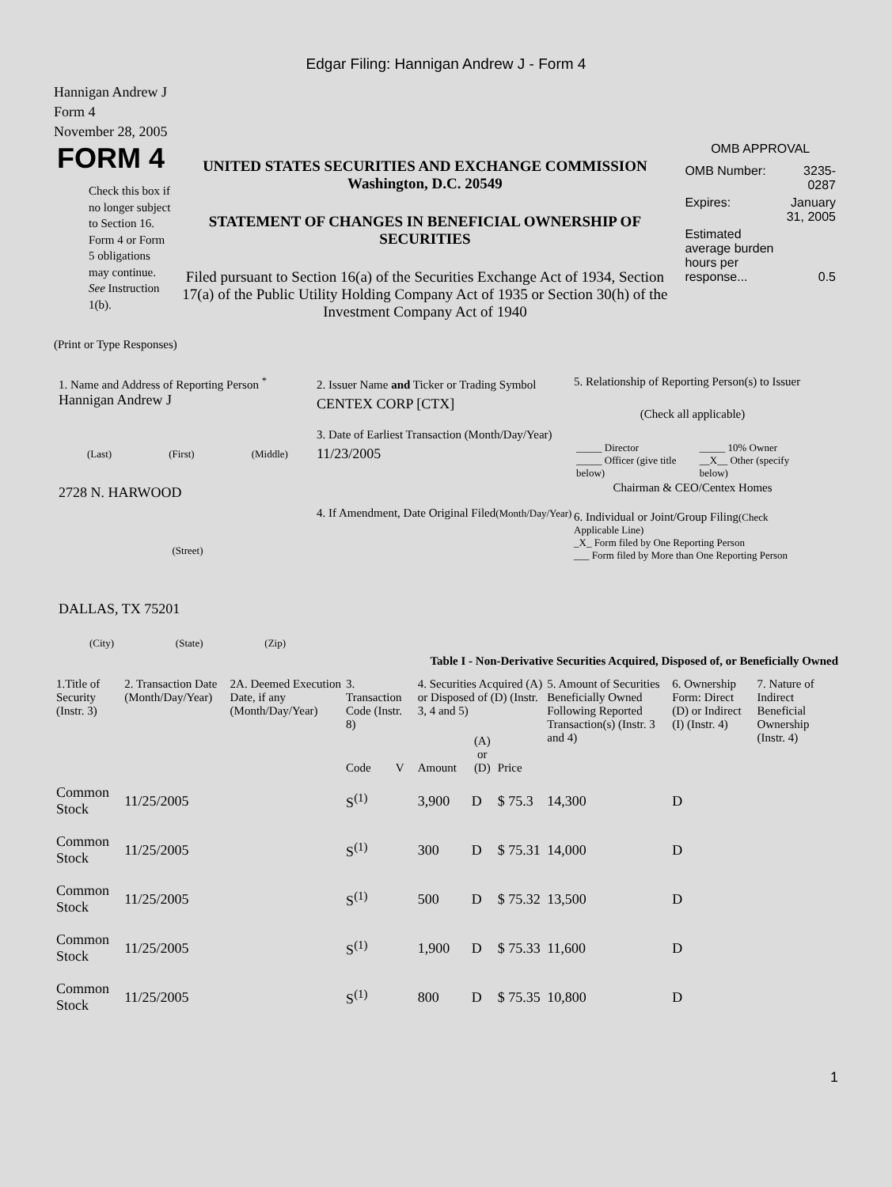Edgar Filing: Hannigan Andrew J - Form 4
Hannigan Andrew J
Form 4
November 28, 2005
FORM 4
Check this box if no longer subject to Section 16. Form 4 or Form 5 obligations may continue. See Instruction 1(b).
UNITED STATES SECURITIES AND EXCHANGE COMMISSION
Washington, D.C. 20549
STATEMENT OF CHANGES IN BENEFICIAL OWNERSHIP OF SECURITIES
Filed pursuant to Section 16(a) of the Securities Exchange Act of 1934, Section 17(a) of the Public Utility Holding Company Act of 1935 or Section 30(h) of the Investment Company Act of 1940
OMB APPROVAL
| OMB Number: | 3235-0287 |
| Expires: | January 31, 2005 |
| Estimated average burden hours per response... | 0.5 |
(Print or Type Responses)
1. Name and Address of Reporting Person <sup>*</sup>
Hannigan Andrew J
(Last) (First) (Middle)
2728 N. HARWOOD
(Street)
DALLAS, TX 75201
(City) (State) (Zip)
2. Issuer Name and Ticker or Trading Symbol
CENTEX CORP [CTX]
3. Date of Earliest Transaction (Month/Day/Year)
11/23/2005
4. If Amendment, Date Original Filed(Month/Day/Year)
5. Relationship of Reporting Person(s) to Issuer
(Check all applicable)
| _____ Director _____ Officer (give title below) | _____ 10% Owner __X__ Other (specify below) |
Chairman & CEO/Centex Homes
6. Individual or Joint/Group Filing(Check Applicable Line)
_X_ Form filed by One Reporting Person
___ Form filed by More than One Reporting Person
Table I - Non-Derivative Securities Acquired, Disposed of, or Beneficially Owned
| 1.Title of Security (Instr. 3) | 2. Transaction Date (Month/Day/Year) | 2A. Deemed Execution Date, if any (Month/Day/Year) | 3. Transaction Code (Instr. 8) | | 4. Securities Acquired (A) or Disposed of (D) (Instr. 3, 4 and 5) | | | 5. Amount of Securities Beneficially Owned Following Reported Transaction(s) (Instr. 3 and 4) | 6. Ownership Form: Direct (D) or Indirect (I) (Instr. 4) | 7. Nature of Indirect Beneficial Ownership (Instr. 4) |
| --- | --- | --- | --- | --- | --- | --- | --- | --- | --- | --- |
| | | | Code | V | Amount | (A) or (D) | Price | | | |
| Common Stock | 11/25/2005 | | S<sup>(1)</sup> | | 3,900 | D | $ 75.3 | 14,300 | D | |
| Common Stock | 11/25/2005 | | S<sup>(1)</sup> | | 300 | D | $ 75.31 | 14,000 | D | |
| Common Stock | 11/25/2005 | | S<sup>(1)</sup> | | 500 | D | $ 75.32 | 13,500 | D | |
| Common Stock | 11/25/2005 | | S<sup>(1)</sup> | | 1,900 | D | $ 75.33 | 11,600 | D | |
| Common Stock | 11/25/2005 | | S<sup>(1)</sup> | | 800 | D | $ 75.35 | 10,800 | D | |
1